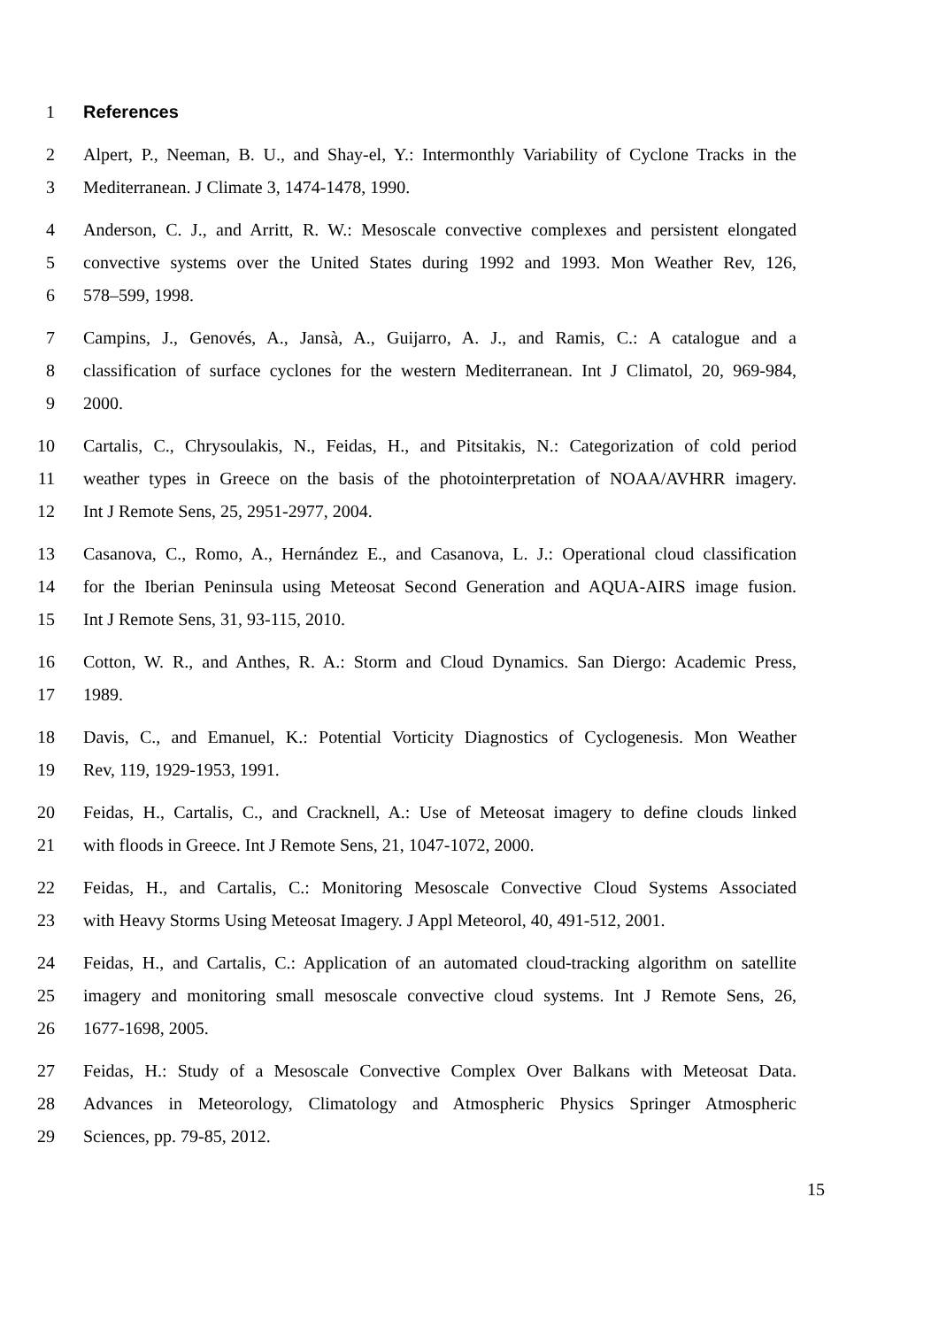1 References
2 Alpert, P., Neeman, B. U., and Shay-el, Y.: Intermonthly Variability of Cyclone Tracks in the
3 Mediterranean. J Climate 3, 1474-1478, 1990.
4 Anderson, C. J., and Arritt, R. W.: Mesoscale convective complexes and persistent elongated
5 convective systems over the United States during 1992 and 1993. Mon Weather Rev, 126,
6 578–599, 1998.
7 Campins, J., Genovés, A., Jansà, A., Guijarro, A. J., and Ramis, C.: A catalogue and a
8 classification of surface cyclones for the western Mediterranean. Int J Climatol, 20, 969-984,
9 2000.
10 Cartalis, C., Chrysoulakis, N., Feidas, H., and Pitsitakis, N.: Categorization of cold period
11 weather types in Greece on the basis of the photointerpretation of NOAA/AVHRR imagery.
12 Int J Remote Sens, 25, 2951-2977, 2004.
13 Casanova, C., Romo, A., Hernández E., and Casanova, L. J.: Operational cloud classification
14 for the Iberian Peninsula using Meteosat Second Generation and AQUA-AIRS image fusion.
15 Int J Remote Sens, 31, 93-115, 2010.
16 Cotton, W. R., and Anthes, R. A.: Storm and Cloud Dynamics. San Diergo: Academic Press,
17 1989.
18 Davis, C., and Emanuel, K.: Potential Vorticity Diagnostics of Cyclogenesis. Mon Weather
19 Rev, 119, 1929-1953, 1991.
20 Feidas, H., Cartalis, C., and Cracknell, A.: Use of Meteosat imagery to define clouds linked
21 with floods in Greece. Int J Remote Sens, 21, 1047-1072, 2000.
22 Feidas, H., and Cartalis, C.: Monitoring Mesoscale Convective Cloud Systems Associated
23 with Heavy Storms Using Meteosat Imagery. J Appl Meteorol, 40, 491-512, 2001.
24 Feidas, H., and Cartalis, C.: Application of an automated cloud-tracking algorithm on satellite
25 imagery and monitoring small mesoscale convective cloud systems. Int J Remote Sens, 26,
26 1677-1698, 2005.
27 Feidas, H.: Study of a Mesoscale Convective Complex Over Balkans with Meteosat Data.
28 Advances in Meteorology, Climatology and Atmospheric Physics Springer Atmospheric
29 Sciences, pp. 79-85, 2012.
15